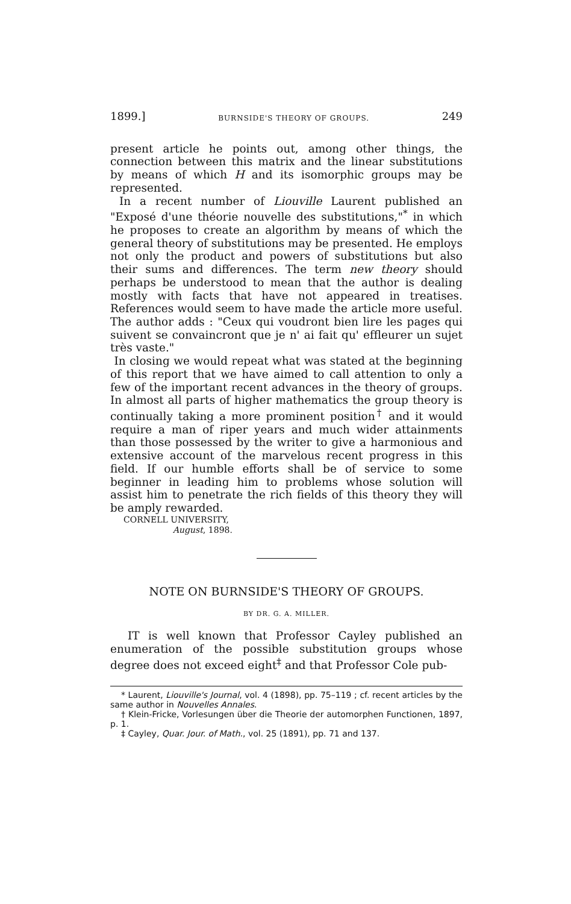1899.] BURNSIDE'S THEORY OF GROUPS. 249
present article he points out, among other things, the connection between this matrix and the linear substitutions by means of which H and its isomorphic groups may be represented.
In a recent number of Liouville Laurent published an "Exposé d'une théorie nouvelle des substitutions,"<sup>*</sup> in which he proposes to create an algorithm by means of which the general theory of substitutions may be presented. He employs not only the product and powers of substitutions but also their sums and differences. The term new theory should perhaps be understood to mean that the author is dealing mostly with facts that have not appeared in treatises. References would seem to have made the article more useful. The author adds : "Ceux qui voudront bien lire les pages qui suivent se convaincront que je n' ai fait qu' effleurer un sujet très vaste."
In closing we would repeat what was stated at the beginning of this report that we have aimed to call attention to only a few of the important recent advances in the theory of groups. In almost all parts of higher mathematics the group theory is continually taking a more prominent position<sup>†</sup> and it would require a man of riper years and much wider attainments than those possessed by the writer to give a harmonious and extensive account of the marvelous recent progress in this field. If our humble efforts shall be of service to some beginner in leading him to problems whose solution will assist him to penetrate the rich fields of this theory they will be amply rewarded.
CORNELL UNIVERSITY,
August, 1898.
NOTE ON BURNSIDE'S THEORY OF GROUPS.
BY DR. G. A. MILLER.
IT is well known that Professor Cayley published an enumeration of the possible substitution groups whose degree does not exceed eight<sup>‡</sup> and that Professor Cole pub-
* Laurent, Liouville's Journal, vol. 4 (1898), pp. 75–119 ; cf. recent articles by the same author in Nouvelles Annales.
† Klein-Fricke, Vorlesungen über die Theorie der automorphen Functionen, 1897, p. 1.
‡ Cayley, Quar. Jour. of Math., vol. 25 (1891), pp. 71 and 137.